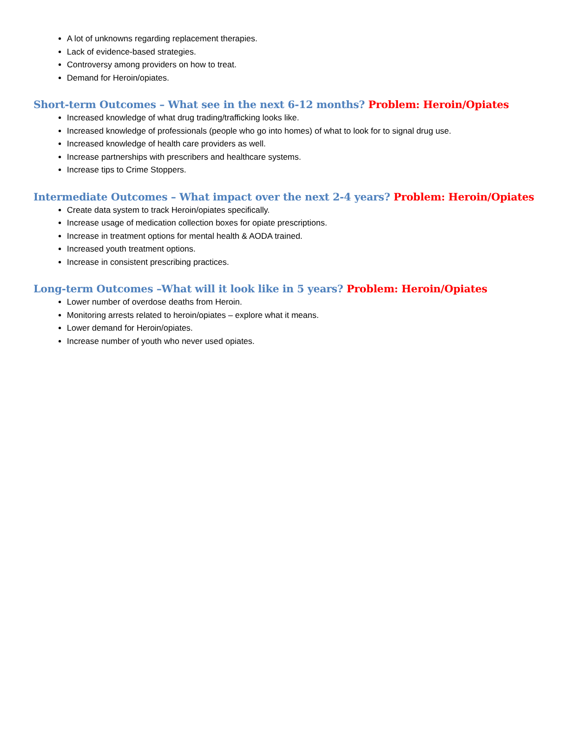A lot of unknowns regarding replacement therapies.
Lack of evidence-based strategies.
Controversy among providers on how to treat.
Demand for Heroin/opiates.
Short-term Outcomes – What see in the next 6-12 months? Problem: Heroin/Opiates
Increased knowledge of what drug trading/trafficking looks like.
Increased knowledge of professionals (people who go into homes) of what to look for to signal drug use.
Increased knowledge of health care providers as well.
Increase partnerships with prescribers and healthcare systems.
Increase tips to Crime Stoppers.
Intermediate Outcomes – What impact over the next 2-4 years? Problem: Heroin/Opiates
Create data system to track Heroin/opiates specifically.
Increase usage of medication collection boxes for opiate prescriptions.
Increase in treatment options for mental health & AODA trained.
Increased youth treatment options.
Increase in consistent prescribing practices.
Long-term Outcomes –What will it look like in 5 years? Problem: Heroin/Opiates
Lower number of overdose deaths from Heroin.
Monitoring arrests related to heroin/opiates – explore what it means.
Lower demand for Heroin/opiates.
Increase number of youth who never used opiates.